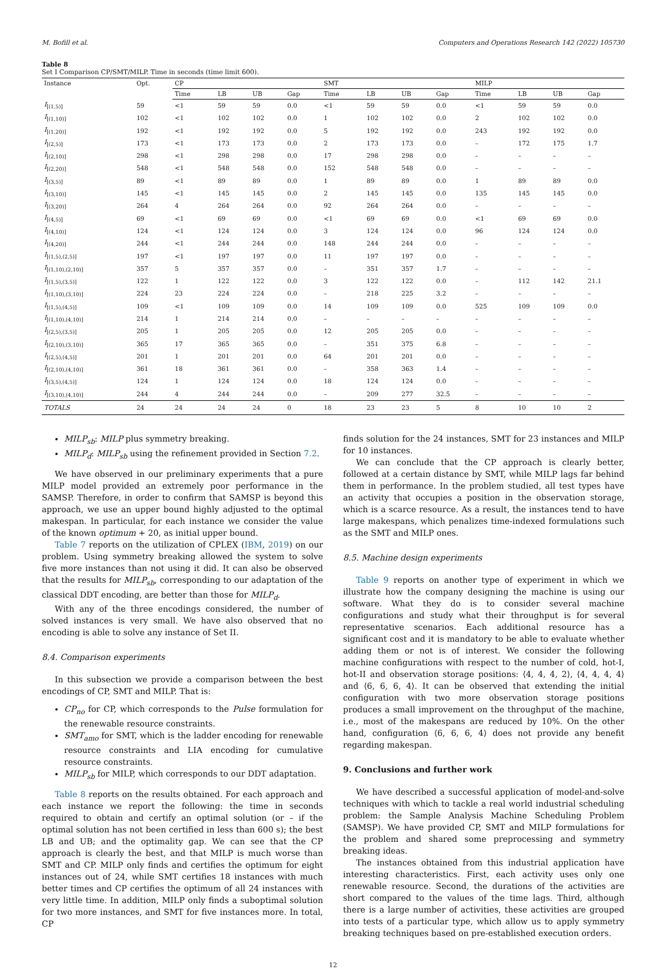M. Bofill et al. Computers and Operations Research 142 (2022) 105730
Table 8
Set I Comparison CP/SMT/MILP. Time in seconds (time limit 600).
| Instance | Opt. | CP | | | | SMT | | | | MILP | | | |
| --- | --- | --- | --- | --- | --- | --- | --- | --- | --- | --- | --- | --- | --- |
| | | Time | LB | UB | Gap | Time | LB | UB | Gap | Time | LB | UB | Gap |
| I<sub>[(1,5)]</sub> | 59 | <1 | 59 | 59 | 0.0 | <1 | 59 | 59 | 0.0 | <1 | 59 | 59 | 0.0 |
| I<sub>[(1,10)]</sub> | 102 | <1 | 102 | 102 | 0.0 | 1 | 102 | 102 | 0.0 | 2 | 102 | 102 | 0.0 |
| I<sub>[(1,20)]</sub> | 192 | <1 | 192 | 192 | 0.0 | 5 | 192 | 192 | 0.0 | 243 | 192 | 192 | 0.0 |
| I<sub>[(2,5)]</sub> | 173 | <1 | 173 | 173 | 0.0 | 2 | 173 | 173 | 0.0 | – | 172 | 175 | 1.7 |
| I<sub>[(2,10)]</sub> | 298 | <1 | 298 | 298 | 0.0 | 17 | 298 | 298 | 0.0 | – | – | – | – |
| I<sub>[(2,20)]</sub> | 548 | <1 | 548 | 548 | 0.0 | 152 | 548 | 548 | 0.0 | – | – | – | – |
| I<sub>[(3,5)]</sub> | 89 | <1 | 89 | 89 | 0.0 | 1 | 89 | 89 | 0.0 | 1 | 89 | 89 | 0.0 |
| I<sub>[(3,10)]</sub> | 145 | <1 | 145 | 145 | 0.0 | 2 | 145 | 145 | 0.0 | 135 | 145 | 145 | 0.0 |
| I<sub>[(3,20)]</sub> | 264 | 4 | 264 | 264 | 0.0 | 92 | 264 | 264 | 0.0 | – | – | – | – |
| I<sub>[(4,5)]</sub> | 69 | <1 | 69 | 69 | 0.0 | <1 | 69 | 69 | 0.0 | <1 | 69 | 69 | 0.0 |
| I<sub>[(4,10)]</sub> | 124 | <1 | 124 | 124 | 0.0 | 3 | 124 | 124 | 0.0 | 96 | 124 | 124 | 0.0 |
| I<sub>[(4,20)]</sub> | 244 | <1 | 244 | 244 | 0.0 | 148 | 244 | 244 | 0.0 | – | – | – | – |
| I<sub>[(1,5),(2,5)]</sub> | 197 | <1 | 197 | 197 | 0.0 | 11 | 197 | 197 | 0.0 | – | – | – | – |
| I<sub>[(1,10),(2,10)]</sub> | 357 | 5 | 357 | 357 | 0.0 | – | 351 | 357 | 1.7 | – | – | – | – |
| I<sub>[(1,5),(3,5)]</sub> | 122 | 1 | 122 | 122 | 0.0 | 3 | 122 | 122 | 0.0 | – | 112 | 142 | 21.1 |
| I<sub>[(1,10),(3,10)]</sub> | 224 | 23 | 224 | 224 | 0.0 | – | 218 | 225 | 3.2 | – | – | – | – |
| I<sub>[(1,5),(4,5)]</sub> | 109 | <1 | 109 | 109 | 0.0 | 14 | 109 | 109 | 0.0 | 525 | 109 | 109 | 0.0 |
| I<sub>[(1,10),(4,10)]</sub> | 214 | 1 | 214 | 214 | 0.0 | – | – | – | – | – | – | – | – |
| I<sub>[(2,5),(3,5)]</sub> | 205 | 1 | 205 | 205 | 0.0 | 12 | 205 | 205 | 0.0 | – | – | – | – |
| I<sub>[(2,10),(3,10)]</sub> | 365 | 17 | 365 | 365 | 0.0 | – | 351 | 375 | 6.8 | – | – | – | – |
| I<sub>[(2,5),(4,5)]</sub> | 201 | 1 | 201 | 201 | 0.0 | 64 | 201 | 201 | 0.0 | – | – | – | – |
| I<sub>[(2,10),(4,10)]</sub> | 361 | 18 | 361 | 361 | 0.0 | – | 358 | 363 | 1.4 | – | – | – | – |
| I<sub>[(3,5),(4,5)]</sub> | 124 | 1 | 124 | 124 | 0.0 | 18 | 124 | 124 | 0.0 | – | – | – | – |
| I<sub>[(3,10),(4,10)]</sub> | 244 | 4 | 244 | 244 | 0.0 | – | 209 | 277 | 32.5 | – | – | – | – |
| TOTALS | 24 | 24 | 24 | 24 | 0 | 18 | 23 | 23 | 5 | 8 | 10 | 10 | 2 |
MILP<sub>sb</sub>: MILP plus symmetry breaking.
MILP<sub>d</sub>: MILP<sub>sb</sub> using the refinement provided in Section 7.2.
We have observed in our preliminary experiments that a pure MILP model provided an extremely poor performance in the SAMSP. Therefore, in order to confirm that SAMSP is beyond this approach, we use an upper bound highly adjusted to the optimal makespan. In particular, for each instance we consider the value of the known optimum + 20, as initial upper bound.
Table 7 reports on the utilization of CPLEX (IBM, 2019) on our problem. Using symmetry breaking allowed the system to solve five more instances than not using it did. It can also be observed that the results for MILP<sub>sb</sub>, corresponding to our adaptation of the classical DDT encoding, are better than those for MILP<sub>d</sub>.
With any of the three encodings considered, the number of solved instances is very small. We have also observed that no encoding is able to solve any instance of Set II.
8.4. Comparison experiments
In this subsection we provide a comparison between the best encodings of CP, SMT and MILP. That is:
CP<sub>no</sub> for CP, which corresponds to the Pulse formulation for the renewable resource constraints.
SMT<sub>amo</sub> for SMT, which is the ladder encoding for renewable resource constraints and LIA encoding for cumulative resource constraints.
MILP<sub>sb</sub> for MILP, which corresponds to our DDT adaptation.
Table 8 reports on the results obtained. For each approach and each instance we report the following: the time in seconds required to obtain and certify an optimal solution (or – if the optimal solution has not been certified in less than 600 s); the best LB and UB; and the optimality gap. We can see that the CP approach is clearly the best, and that MILP is much worse than SMT and CP. MILP only finds and certifies the optimum for eight instances out of 24, while SMT certifies 18 instances with much better times and CP certifies the optimum of all 24 instances with very little time. In addition, MILP only finds a suboptimal solution for two more instances, and SMT for five instances more. In total, CP
finds solution for the 24 instances, SMT for 23 instances and MILP for 10 instances.
We can conclude that the CP approach is clearly better, followed at a certain distance by SMT, while MILP lags far behind them in performance. In the problem studied, all test types have an activity that occupies a position in the observation storage, which is a scarce resource. As a result, the instances tend to have large makespans, which penalizes time-indexed formulations such as the SMT and MILP ones.
8.5. Machine design experiments
Table 9 reports on another type of experiment in which we illustrate how the company designing the machine is using our software. What they do is to consider several machine configurations and study what their throughput is for several representative scenarios. Each additional resource has a significant cost and it is mandatory to be able to evaluate whether adding them or not is of interest. We consider the following machine configurations with respect to the number of cold, hot-I, hot-II and observation storage positions: ⟨4, 4, 4, 2⟩, ⟨4, 4, 4, 4⟩ and ⟨6, 6, 6, 4⟩. It can be observed that extending the initial configuration with two more observation storage positions produces a small improvement on the throughput of the machine, i.e., most of the makespans are reduced by 10%. On the other hand, configuration ⟨6, 6, 6, 4⟩ does not provide any benefit regarding makespan.
9. Conclusions and further work
We have described a successful application of model-and-solve techniques with which to tackle a real world industrial scheduling problem: the Sample Analysis Machine Scheduling Problem (SAMSP). We have provided CP, SMT and MILP formulations for the problem and shared some preprocessing and symmetry breaking ideas.
The instances obtained from this industrial application have interesting characteristics. First, each activity uses only one renewable resource. Second, the durations of the activities are short compared to the values of the time lags. Third, although there is a large number of activities, these activities are grouped into tests of a particular type, which allow us to apply symmetry breaking techniques based on pre-established execution orders.
12